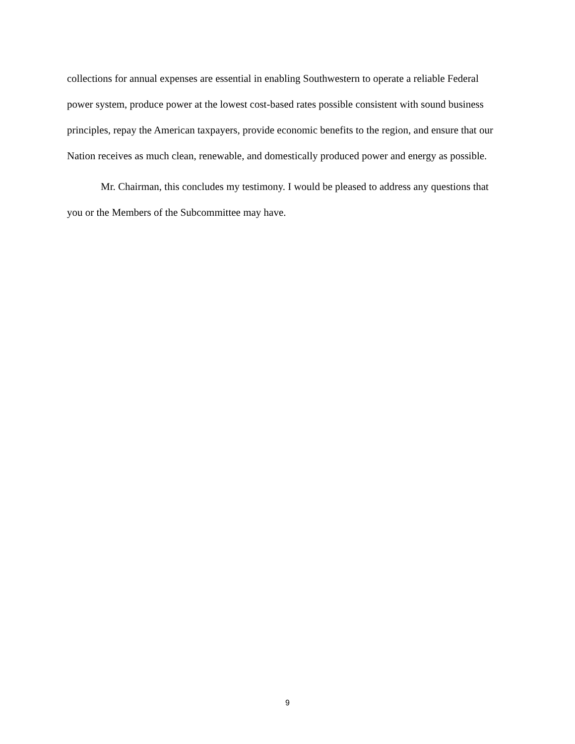collections for annual expenses are essential in enabling Southwestern to operate a reliable Federal power system, produce power at the lowest cost-based rates possible consistent with sound business principles, repay the American taxpayers, provide economic benefits to the region, and ensure that our Nation receives as much clean, renewable, and domestically produced power and energy as possible.
Mr. Chairman, this concludes my testimony. I would be pleased to address any questions that you or the Members of the Subcommittee may have.
9